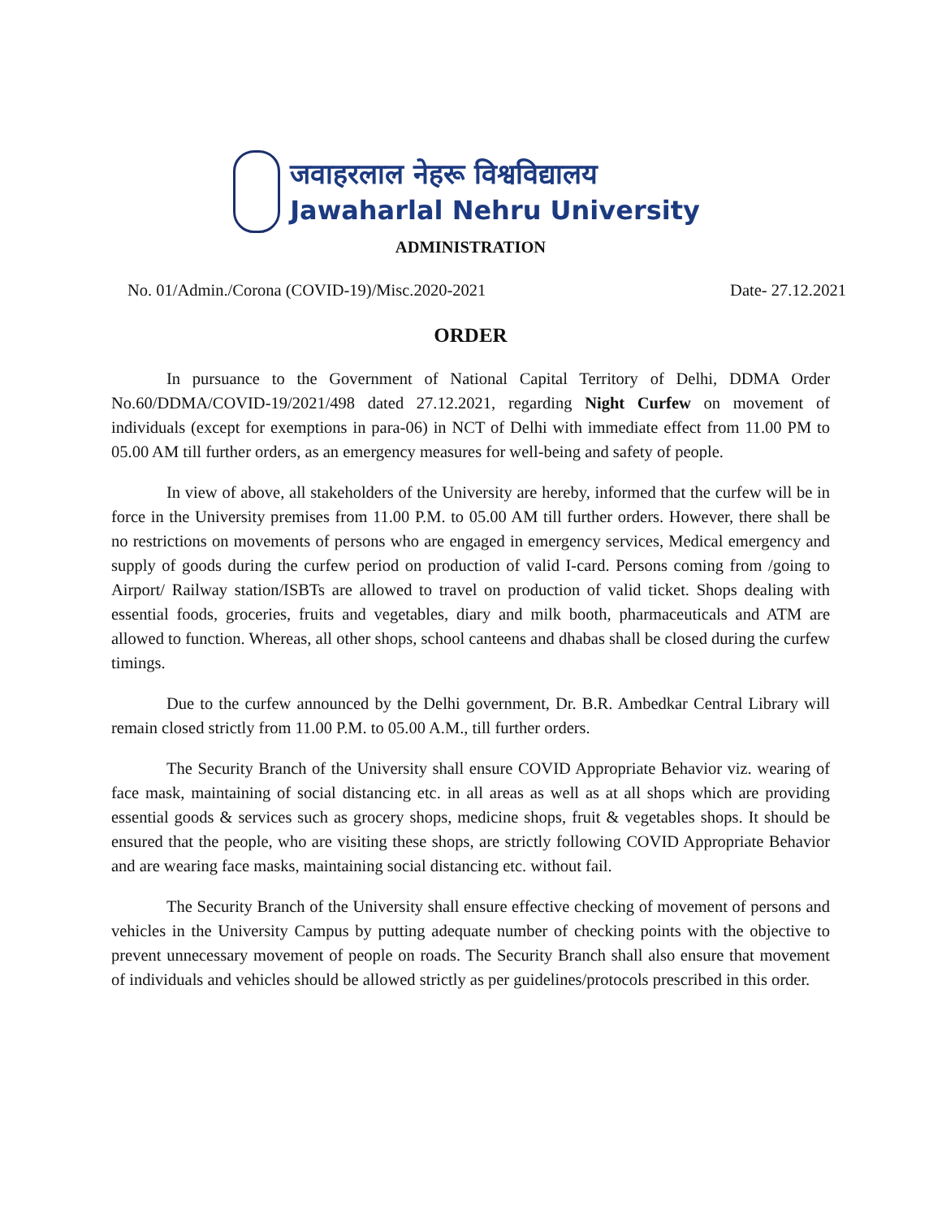जवाहरलाल नेहरू विश्वविद्यालय
Jawaharlal Nehru University
ADMINISTRATION
No. 01/Admin./Corona (COVID-19)/Misc.2020-2021 Date- 27.12.2021
ORDER
In pursuance to the Government of National Capital Territory of Delhi, DDMA Order No.60/DDMA/COVID-19/2021/498 dated 27.12.2021, regarding Night Curfew on movement of individuals (except for exemptions in para-06) in NCT of Delhi with immediate effect from 11.00 PM to 05.00 AM till further orders, as an emergency measures for well-being and safety of people.
In view of above, all stakeholders of the University are hereby, informed that the curfew will be in force in the University premises from 11.00 P.M. to 05.00 AM till further orders. However, there shall be no restrictions on movements of persons who are engaged in emergency services, Medical emergency and supply of goods during the curfew period on production of valid I-card. Persons coming from /going to Airport/ Railway station/ISBTs are allowed to travel on production of valid ticket. Shops dealing with essential foods, groceries, fruits and vegetables, diary and milk booth, pharmaceuticals and ATM are allowed to function. Whereas, all other shops, school canteens and dhabas shall be closed during the curfew timings.
Due to the curfew announced by the Delhi government, Dr. B.R. Ambedkar Central Library will remain closed strictly from 11.00 P.M. to 05.00 A.M., till further orders.
The Security Branch of the University shall ensure COVID Appropriate Behavior viz. wearing of face mask, maintaining of social distancing etc. in all areas as well as at all shops which are providing essential goods & services such as grocery shops, medicine shops, fruit & vegetables shops. It should be ensured that the people, who are visiting these shops, are strictly following COVID Appropriate Behavior and are wearing face masks, maintaining social distancing etc. without fail.
The Security Branch of the University shall ensure effective checking of movement of persons and vehicles in the University Campus by putting adequate number of checking points with the objective to prevent unnecessary movement of people on roads. The Security Branch shall also ensure that movement of individuals and vehicles should be allowed strictly as per guidelines/protocols prescribed in this order.